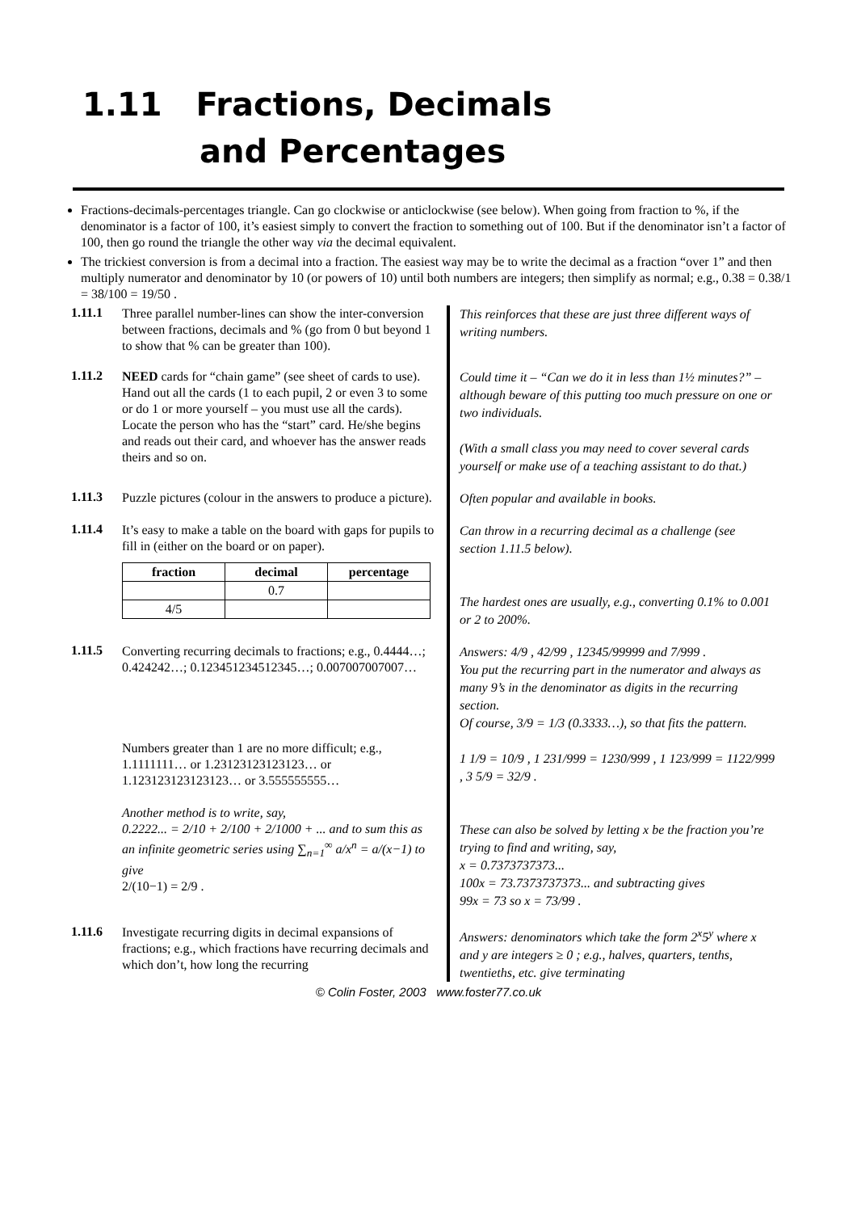1.11 Fractions, Decimals
and Percentages
Fractions-decimals-percentages triangle. Can go clockwise or anticlockwise (see below). When going from fraction to %, if the denominator is a factor of 100, it’s easiest simply to convert the fraction to something out of 100. But if the denominator isn’t a factor of 100, then go round the triangle the other way via the decimal equivalent.
The trickiest conversion is from a decimal into a fraction. The easiest way may be to write the decimal as a fraction “over 1” and then multiply numerator and denominator by 10 (or powers of 10) until both numbers are integers; then simplify as normal; e.g., 0.38 = 0.38/1 = 38/100 = 19/50 .
1.11.1 Three parallel number-lines can show the inter-conversion between fractions, decimals and % (go from 0 but beyond 1 to show that % can be greater than 100).
This reinforces that these are just three different ways of writing numbers.
1.11.2 NEED cards for “chain game” (see sheet of cards to use). Hand out all the cards (1 to each pupil, 2 or even 3 to some or do 1 or more yourself – you must use all the cards).
Locate the person who has the “start” card. He/she begins and reads out their card, and whoever has the answer reads theirs and so on.
Could time it – “Can we do it in less than 1½ minutes?” – although beware of this putting too much pressure on one or two individuals.
(With a small class you may need to cover several cards yourself or make use of a teaching assistant to do that.)
1.11.3 Puzzle pictures (colour in the answers to produce a picture).
Often popular and available in books.
1.11.4
It’s easy to make a table on the board with gaps for pupils to fill in (either on the board or on paper).
| fraction | decimal | percentage |
| --- | --- | --- |
| | 0.7 | |
| 4/5 | | |
Can throw in a recurring decimal as a challenge (see section 1.11.5 below).
The hardest ones are usually, e.g., converting 0.1% to 0.001 or 2 to 200%.
1.11.5
Converting recurring decimals to fractions; e.g., 0.4444…; 0.424242…; 0.123451234512345…; 0.007007007007…
Numbers greater than 1 are no more difficult; e.g., 1.1111111… or 1.23123123123123… or 1.123123123123123… or 3.555555555…
Another method is to write, say,
0.2222... = 2/10 + 2/100 + 2/1000 + ... and to sum this as an infinite geometric series using ∑<sub>n=1</sub><sup>∞</sup> a/x<sup>n</sup> = a/(x−1) to give
2/(10−1) = 2/9 .
Answers: 4/9 , 42/99 , 12345/99999 and 7/999 .
You put the recurring part in the numerator and always as many 9’s in the denominator as digits in the recurring section.
Of course, 3/9 = 1/3 (0.3333…), so that fits the pattern.
1 1/9 = 10/9 , 1 231/999 = 1230/999 , 1 123/999 = 1122/999 , 3 5/9 = 32/9 .
These can also be solved by letting x be the fraction you’re trying to find and writing, say,
x = 0.7373737373...
100x = 73.7373737373... and subtracting gives
99x = 73 so x = 73/99 .
1.11.6 Investigate recurring digits in decimal expansions of fractions; e.g., which fractions have recurring decimals and which don’t, how long the recurring
Answers: denominators which take the form 2<sup>x</sup>5<sup>y</sup> where x and y are integers ≥ 0 ; e.g., halves, quarters, tenths, twentieths, etc. give terminating
© Colin Foster, 2003 www.foster77.co.uk